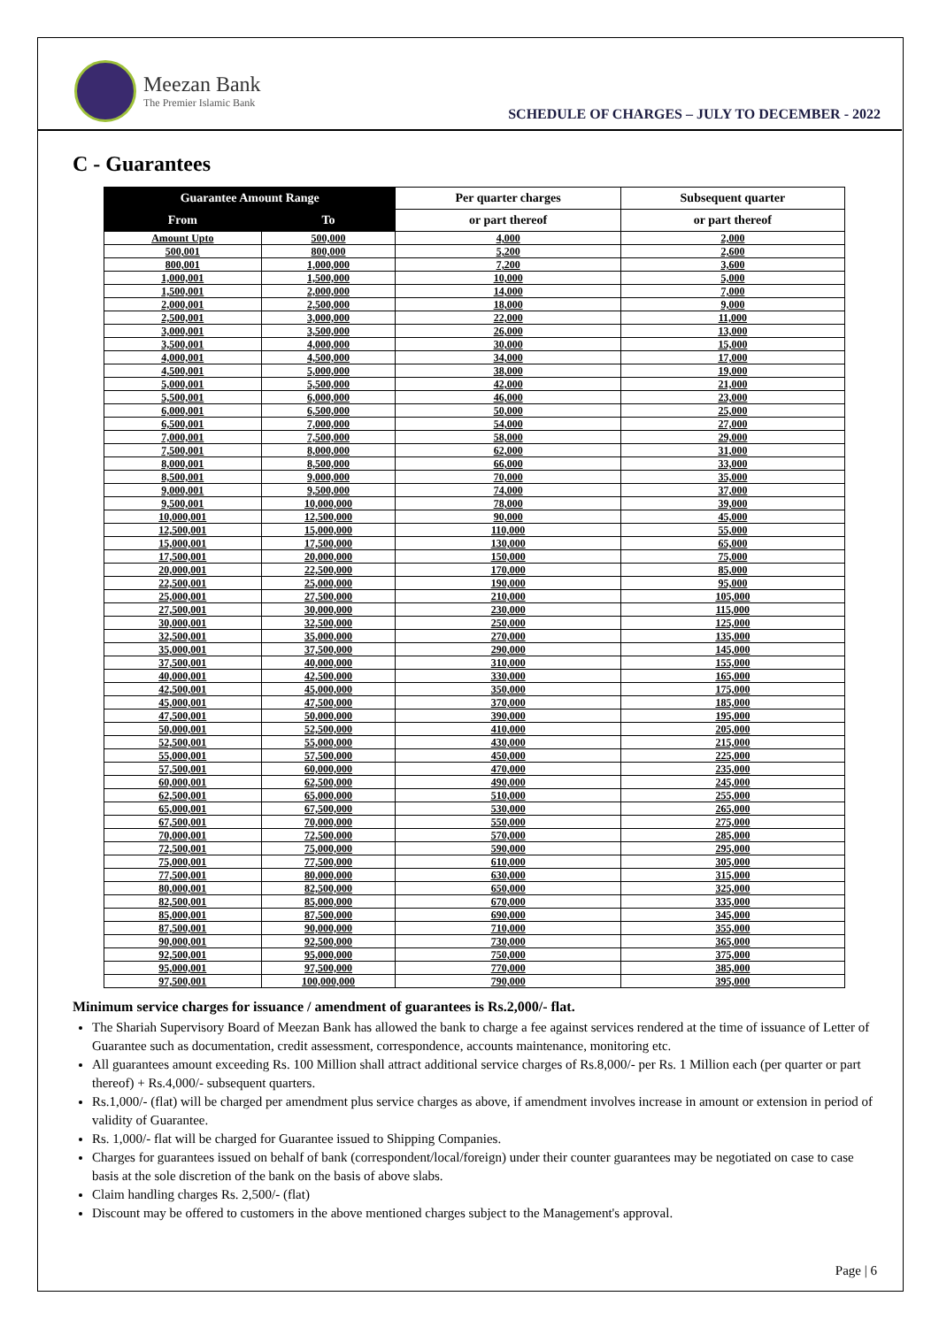Meezan Bank
The Premier Islamic Bank
SCHEDULE OF CHARGES – JULY TO DECEMBER - 2022
C - Guarantees
| Guarantee Amount Range | | Per quarter charges | Subsequent quarter |
| --- | --- | --- | --- |
| From | To | or part thereof | or part thereof |
| Amount Upto | 500,000 | 4,000 | 2,000 |
| 500,001 | 800,000 | 5,200 | 2,600 |
| 800,001 | 1,000,000 | 7,200 | 3,600 |
| 1,000,001 | 1,500,000 | 10,000 | 5,000 |
| 1,500,001 | 2,000,000 | 14,000 | 7,000 |
| 2,000,001 | 2,500,000 | 18,000 | 9,000 |
| 2,500,001 | 3,000,000 | 22,000 | 11,000 |
| 3,000,001 | 3,500,000 | 26,000 | 13,000 |
| 3,500,001 | 4,000,000 | 30,000 | 15,000 |
| 4,000,001 | 4,500,000 | 34,000 | 17,000 |
| 4,500,001 | 5,000,000 | 38,000 | 19,000 |
| 5,000,001 | 5,500,000 | 42,000 | 21,000 |
| 5,500,001 | 6,000,000 | 46,000 | 23,000 |
| 6,000,001 | 6,500,000 | 50,000 | 25,000 |
| 6,500,001 | 7,000,000 | 54,000 | 27,000 |
| 7,000,001 | 7,500,000 | 58,000 | 29,000 |
| 7,500,001 | 8,000,000 | 62,000 | 31,000 |
| 8,000,001 | 8,500,000 | 66,000 | 33,000 |
| 8,500,001 | 9,000,000 | 70,000 | 35,000 |
| 9,000,001 | 9,500,000 | 74,000 | 37,000 |
| 9,500,001 | 10,000,000 | 78,000 | 39,000 |
| 10,000,001 | 12,500,000 | 90,000 | 45,000 |
| 12,500,001 | 15,000,000 | 110,000 | 55,000 |
| 15,000,001 | 17,500,000 | 130,000 | 65,000 |
| 17,500,001 | 20,000,000 | 150,000 | 75,000 |
| 20,000,001 | 22,500,000 | 170,000 | 85,000 |
| 22,500,001 | 25,000,000 | 190,000 | 95,000 |
| 25,000,001 | 27,500,000 | 210,000 | 105,000 |
| 27,500,001 | 30,000,000 | 230,000 | 115,000 |
| 30,000,001 | 32,500,000 | 250,000 | 125,000 |
| 32,500,001 | 35,000,000 | 270,000 | 135,000 |
| 35,000,001 | 37,500,000 | 290,000 | 145,000 |
| 37,500,001 | 40,000,000 | 310,000 | 155,000 |
| 40,000,001 | 42,500,000 | 330,000 | 165,000 |
| 42,500,001 | 45,000,000 | 350,000 | 175,000 |
| 45,000,001 | 47,500,000 | 370,000 | 185,000 |
| 47,500,001 | 50,000,000 | 390,000 | 195,000 |
| 50,000,001 | 52,500,000 | 410,000 | 205,000 |
| 52,500,001 | 55,000,000 | 430,000 | 215,000 |
| 55,000,001 | 57,500,000 | 450,000 | 225,000 |
| 57,500,001 | 60,000,000 | 470,000 | 235,000 |
| 60,000,001 | 62,500,000 | 490,000 | 245,000 |
| 62,500,001 | 65,000,000 | 510,000 | 255,000 |
| 65,000,001 | 67,500,000 | 530,000 | 265,000 |
| 67,500,001 | 70,000,000 | 550,000 | 275,000 |
| 70,000,001 | 72,500,000 | 570,000 | 285,000 |
| 72,500,001 | 75,000,000 | 590,000 | 295,000 |
| 75,000,001 | 77,500,000 | 610,000 | 305,000 |
| 77,500,001 | 80,000,000 | 630,000 | 315,000 |
| 80,000,001 | 82,500,000 | 650,000 | 325,000 |
| 82,500,001 | 85,000,000 | 670,000 | 335,000 |
| 85,000,001 | 87,500,000 | 690,000 | 345,000 |
| 87,500,001 | 90,000,000 | 710,000 | 355,000 |
| 90,000,001 | 92,500,000 | 730,000 | 365,000 |
| 92,500,001 | 95,000,000 | 750,000 | 375,000 |
| 95,000,001 | 97,500,000 | 770,000 | 385,000 |
| 97,500,001 | 100,000,000 | 790,000 | 395,000 |
Minimum service charges for issuance / amendment of guarantees is Rs.2,000/- flat.
The Shariah Supervisory Board of Meezan Bank has allowed the bank to charge a fee against services rendered at the time of issuance of Letter of Guarantee such as documentation, credit assessment, correspondence, accounts maintenance, monitoring etc.
All guarantees amount exceeding Rs. 100 Million shall attract additional service charges of Rs.8,000/- per Rs. 1 Million each (per quarter or part thereof) + Rs.4,000/- subsequent quarters.
Rs.1,000/- (flat) will be charged per amendment plus service charges as above, if amendment involves increase in amount or extension in period of validity of Guarantee.
Rs. 1,000/- flat will be charged for Guarantee issued to Shipping Companies.
Charges for guarantees issued on behalf of bank (correspondent/local/foreign) under their counter guarantees may be negotiated on case to case basis at the sole discretion of the bank on the basis of above slabs.
Claim handling charges Rs. 2,500/- (flat)
Discount may be offered to customers in the above mentioned charges subject to the Management's approval.
Page | 6